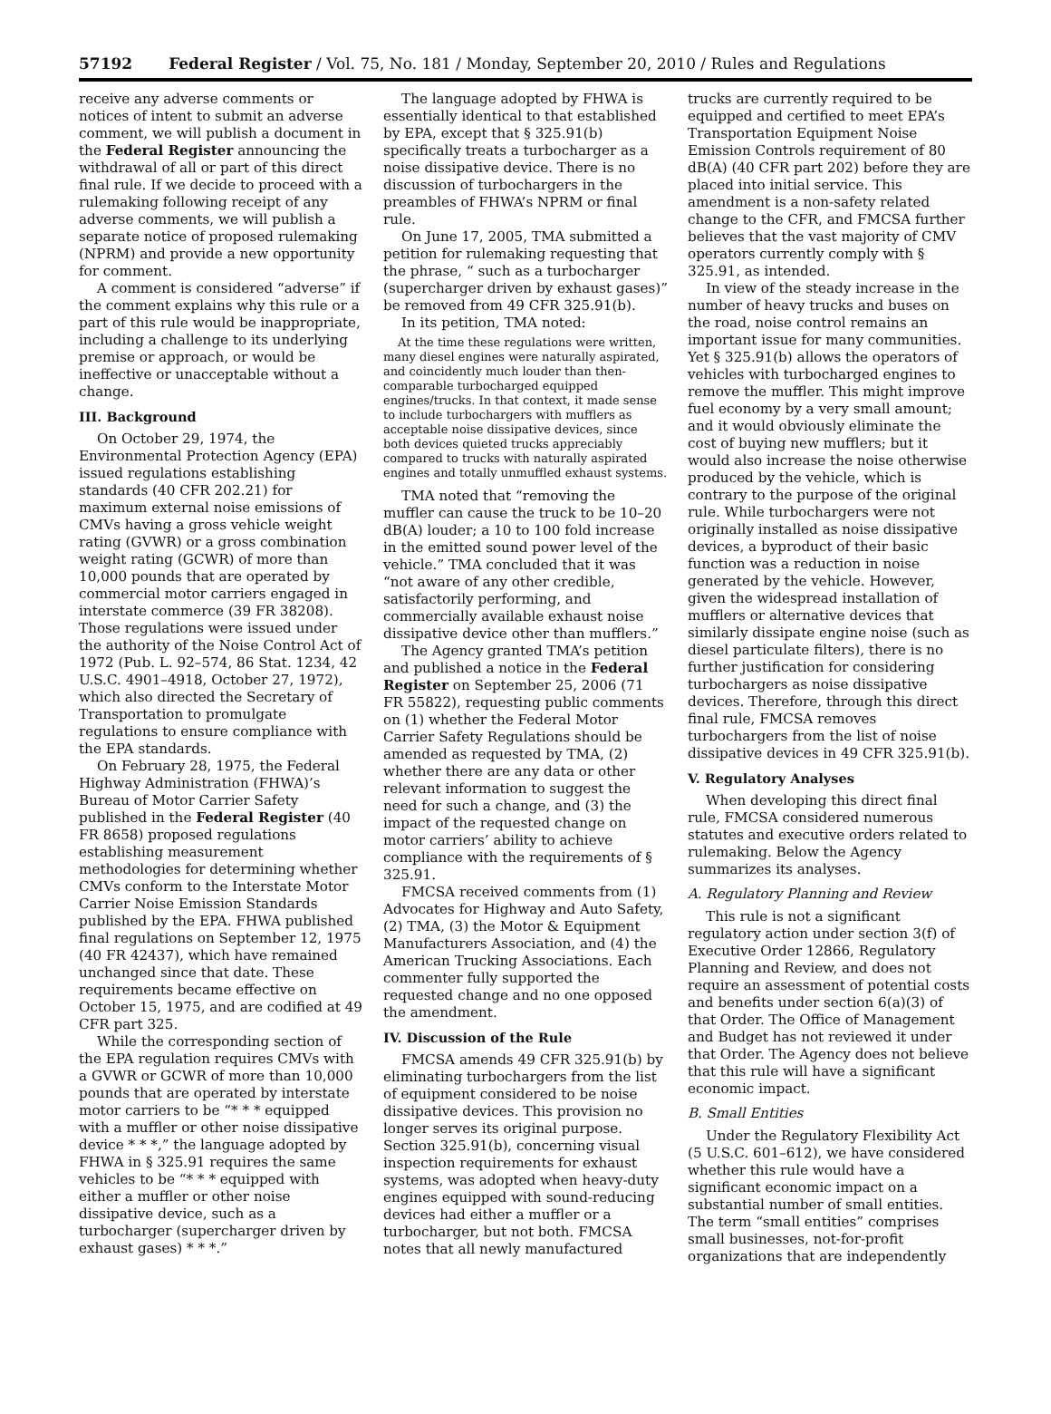57192 Federal Register / Vol. 75, No. 181 / Monday, September 20, 2010 / Rules and Regulations
receive any adverse comments or notices of intent to submit an adverse comment, we will publish a document in the Federal Register announcing the withdrawal of all or part of this direct final rule. If we decide to proceed with a rulemaking following receipt of any adverse comments, we will publish a separate notice of proposed rulemaking (NPRM) and provide a new opportunity for comment.
A comment is considered “adverse” if the comment explains why this rule or a part of this rule would be inappropriate, including a challenge to its underlying premise or approach, or would be ineffective or unacceptable without a change.
III. Background
On October 29, 1974, the Environmental Protection Agency (EPA) issued regulations establishing standards (40 CFR 202.21) for maximum external noise emissions of CMVs having a gross vehicle weight rating (GVWR) or a gross combination weight rating (GCWR) of more than 10,000 pounds that are operated by commercial motor carriers engaged in interstate commerce (39 FR 38208). Those regulations were issued under the authority of the Noise Control Act of 1972 (Pub. L. 92–574, 86 Stat. 1234, 42 U.S.C. 4901–4918, October 27, 1972), which also directed the Secretary of Transportation to promulgate regulations to ensure compliance with the EPA standards.
On February 28, 1975, the Federal Highway Administration (FHWA)’s Bureau of Motor Carrier Safety published in the Federal Register (40 FR 8658) proposed regulations establishing measurement methodologies for determining whether CMVs conform to the Interstate Motor Carrier Noise Emission Standards published by the EPA. FHWA published final regulations on September 12, 1975 (40 FR 42437), which have remained unchanged since that date. These requirements became effective on October 15, 1975, and are codified at 49 CFR part 325.
While the corresponding section of the EPA regulation requires CMVs with a GVWR or GCWR of more than 10,000 pounds that are operated by interstate motor carriers to be “* * * equipped with a muffler or other noise dissipative device * * *,” the language adopted by FHWA in § 325.91 requires the same vehicles to be “* * * equipped with either a muffler or other noise dissipative device, such as a turbocharger (supercharger driven by exhaust gases) * * *.”
The language adopted by FHWA is essentially identical to that established by EPA, except that § 325.91(b) specifically treats a turbocharger as a noise dissipative device. There is no discussion of turbochargers in the preambles of FHWA’s NPRM or final rule.
On June 17, 2005, TMA submitted a petition for rulemaking requesting that the phrase, “ such as a turbocharger (supercharger driven by exhaust gases)” be removed from 49 CFR 325.91(b).
In its petition, TMA noted:
At the time these regulations were written, many diesel engines were naturally aspirated, and coincidently much louder than then-comparable turbocharged equipped engines/trucks. In that context, it made sense to include turbochargers with mufflers as acceptable noise dissipative devices, since both devices quieted trucks appreciably compared to trucks with naturally aspirated engines and totally unmuffled exhaust systems.
TMA noted that “removing the muffler can cause the truck to be 10–20 dB(A) louder; a 10 to 100 fold increase in the emitted sound power level of the vehicle.” TMA concluded that it was “not aware of any other credible, satisfactorily performing, and commercially available exhaust noise dissipative device other than mufflers.”
The Agency granted TMA’s petition and published a notice in the Federal Register on September 25, 2006 (71 FR 55822), requesting public comments on (1) whether the Federal Motor Carrier Safety Regulations should be amended as requested by TMA, (2) whether there are any data or other relevant information to suggest the need for such a change, and (3) the impact of the requested change on motor carriers’ ability to achieve compliance with the requirements of § 325.91.
FMCSA received comments from (1) Advocates for Highway and Auto Safety, (2) TMA, (3) the Motor & Equipment Manufacturers Association, and (4) the American Trucking Associations. Each commenter fully supported the requested change and no one opposed the amendment.
IV. Discussion of the Rule
FMCSA amends 49 CFR 325.91(b) by eliminating turbochargers from the list of equipment considered to be noise dissipative devices. This provision no longer serves its original purpose. Section 325.91(b), concerning visual inspection requirements for exhaust systems, was adopted when heavy-duty engines equipped with sound-reducing devices had either a muffler or a turbocharger, but not both. FMCSA notes that all newly manufactured
trucks are currently required to be equipped and certified to meet EPA’s Transportation Equipment Noise Emission Controls requirement of 80 dB(A) (40 CFR part 202) before they are placed into initial service. This amendment is a non-safety related change to the CFR, and FMCSA further believes that the vast majority of CMV operators currently comply with § 325.91, as intended.
In view of the steady increase in the number of heavy trucks and buses on the road, noise control remains an important issue for many communities. Yet § 325.91(b) allows the operators of vehicles with turbocharged engines to remove the muffler. This might improve fuel economy by a very small amount; and it would obviously eliminate the cost of buying new mufflers; but it would also increase the noise otherwise produced by the vehicle, which is contrary to the purpose of the original rule. While turbochargers were not originally installed as noise dissipative devices, a byproduct of their basic function was a reduction in noise generated by the vehicle. However, given the widespread installation of mufflers or alternative devices that similarly dissipate engine noise (such as diesel particulate filters), there is no further justification for considering turbochargers as noise dissipative devices. Therefore, through this direct final rule, FMCSA removes turbochargers from the list of noise dissipative devices in 49 CFR 325.91(b).
V. Regulatory Analyses
When developing this direct final rule, FMCSA considered numerous statutes and executive orders related to rulemaking. Below the Agency summarizes its analyses.
A. Regulatory Planning and Review
This rule is not a significant regulatory action under section 3(f) of Executive Order 12866, Regulatory Planning and Review, and does not require an assessment of potential costs and benefits under section 6(a)(3) of that Order. The Office of Management and Budget has not reviewed it under that Order. The Agency does not believe that this rule will have a significant economic impact.
B. Small Entities
Under the Regulatory Flexibility Act (5 U.S.C. 601–612), we have considered whether this rule would have a significant economic impact on a substantial number of small entities. The term “small entities” comprises small businesses, not-for-profit organizations that are independently